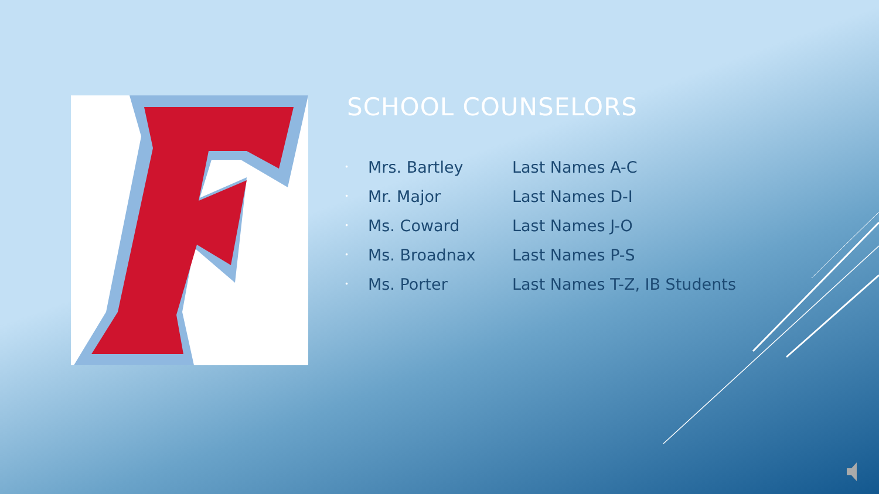SCHOOL COUNSELORS
| • | Mrs. Bartley | Last Names A-C |
| • | Mr. Major | Last Names D-I |
| • | Ms. Coward | Last Names J-O |
| • | Ms. Broadnax | Last Names P-S |
| • | Ms. Porter | Last Names T-Z, IB Students |